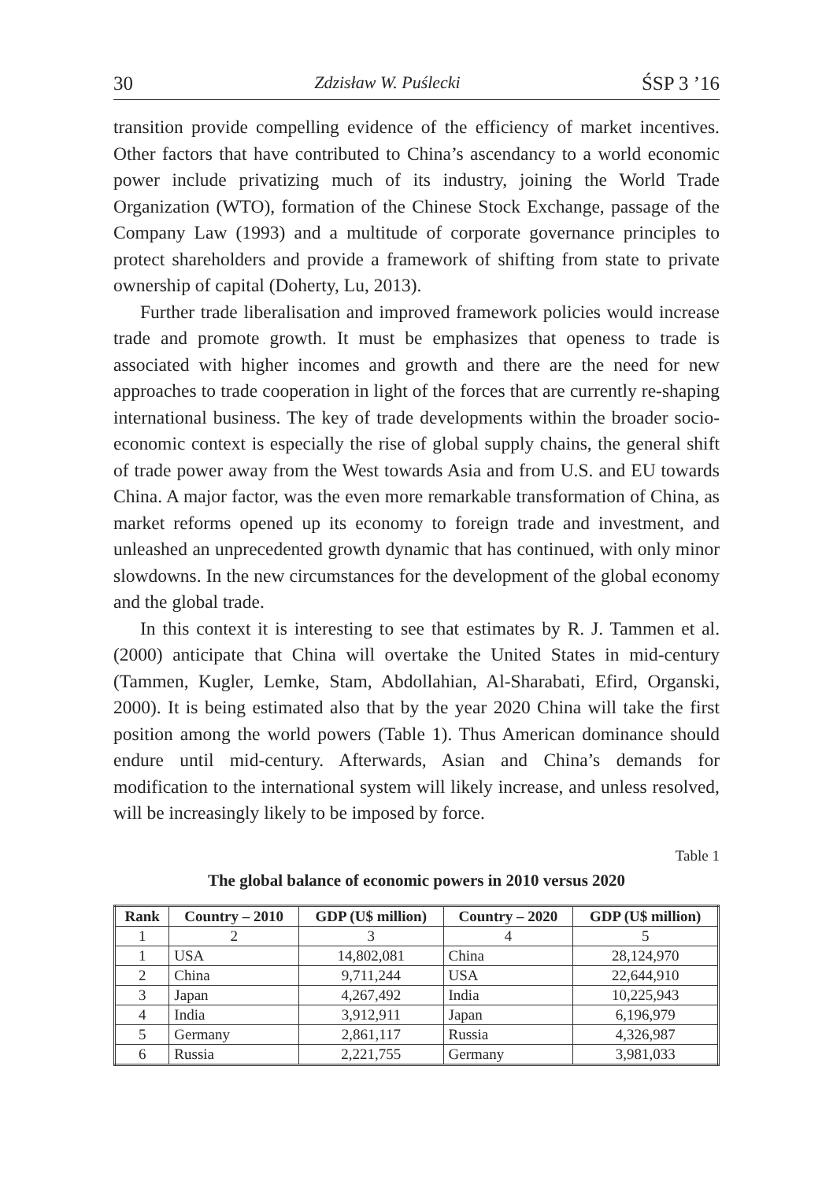30 Zdzisław W. Puślecki ŚSP 3 ’16
transition provide compelling evidence of the efficiency of market incentives. Other factors that have contributed to China’s ascendancy to a world economic power include privatizing much of its industry, joining the World Trade Organization (WTO), formation of the Chinese Stock Exchange, passage of the Company Law (1993) and a multitude of corporate governance principles to protect shareholders and provide a framework of shifting from state to private ownership of capital (Doherty, Lu, 2013).
Further trade liberalisation and improved framework policies would increase trade and promote growth. It must be emphasizes that openess to trade is associated with higher incomes and growth and there are the need for new approaches to trade cooperation in light of the forces that are currently re-shaping international business. The key of trade developments within the broader socio-economic context is especially the rise of global supply chains, the general shift of trade power away from the West towards Asia and from U.S. and EU towards China. A major factor, was the even more remarkable transformation of China, as market reforms opened up its economy to foreign trade and investment, and unleashed an unprecedented growth dynamic that has continued, with only minor slowdowns. In the new circumstances for the development of the global economy and the global trade.
In this context it is interesting to see that estimates by R. J. Tammen et al. (2000) anticipate that China will overtake the United States in mid-century (Tammen, Kugler, Lemke, Stam, Abdollahian, Al-Sharabati, Efird, Organski, 2000). It is being estimated also that by the year 2020 China will take the first position among the world powers (Table 1). Thus American dominance should endure until mid-century. Afterwards, Asian and China’s demands for modification to the international system will likely increase, and unless resolved, will be increasingly likely to be imposed by force.
Table 1
The global balance of economic powers in 2010 versus 2020
| Rank | Country – 2010 | GDP (U$ million) | Country – 2020 | GDP (U$ million) |
| --- | --- | --- | --- | --- |
| 1 | 2 | 3 | 4 | 5 |
| 1 | USA | 14,802,081 | China | 28,124,970 |
| 2 | China | 9,711,244 | USA | 22,644,910 |
| 3 | Japan | 4,267,492 | India | 10,225,943 |
| 4 | India | 3,912,911 | Japan | 6,196,979 |
| 5 | Germany | 2,861,117 | Russia | 4,326,987 |
| 6 | Russia | 2,221,755 | Germany | 3,981,033 |